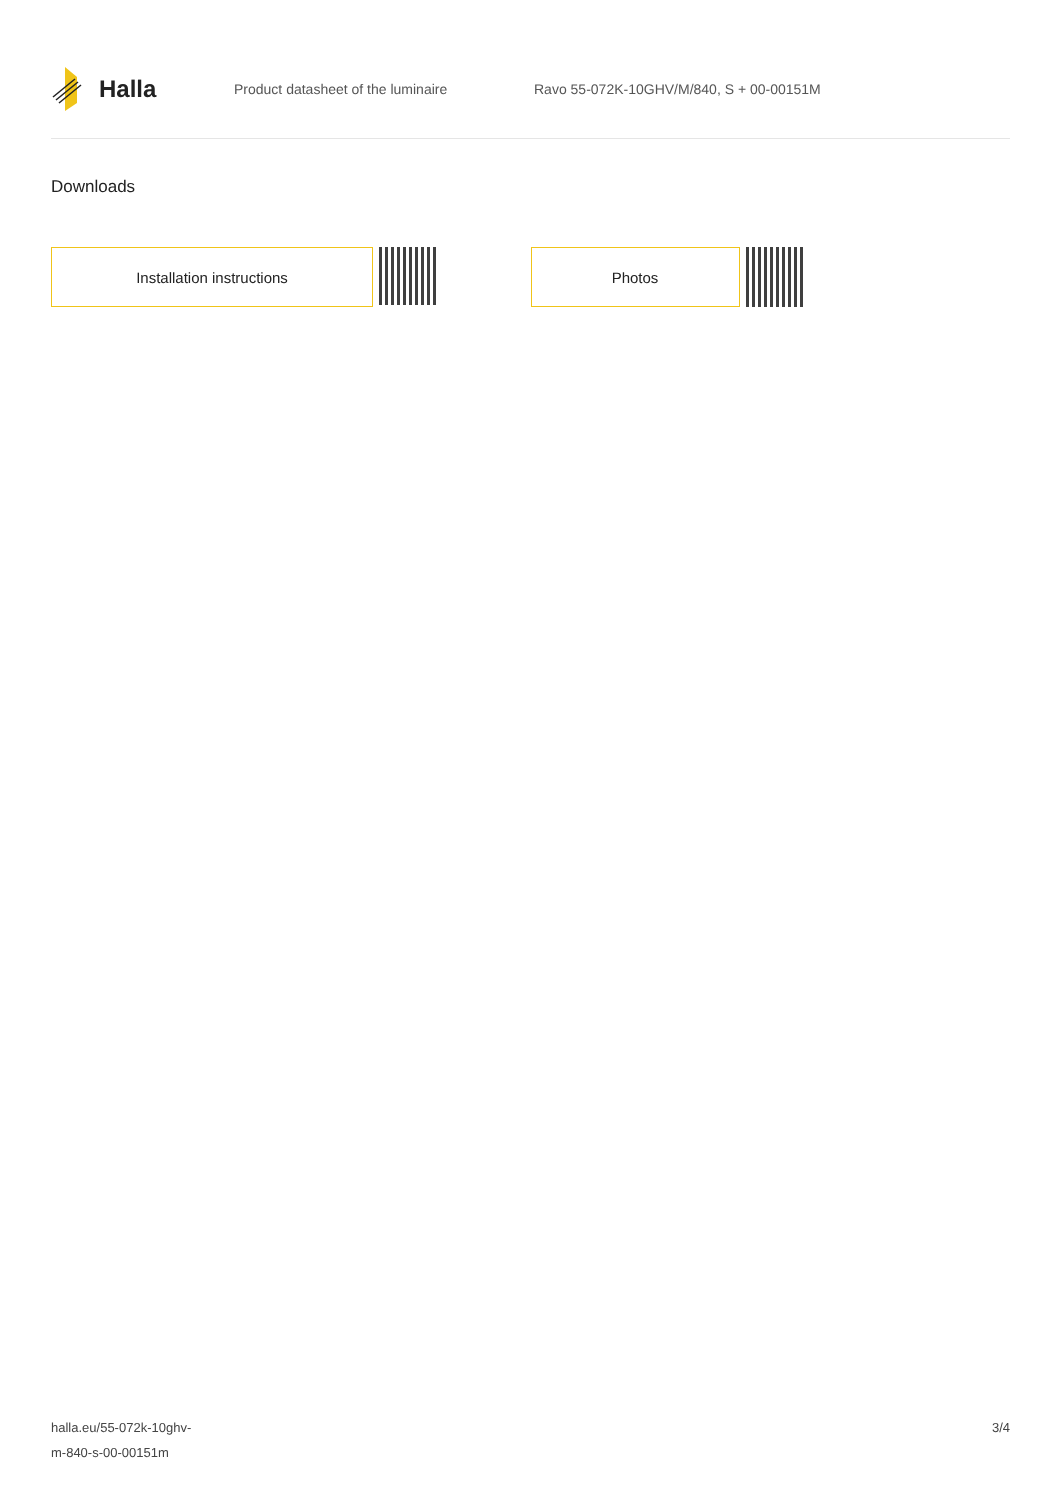Halla
Product datasheet of the luminaire
Ravo 55-072K-10GHV/M/840, S + 00-00151M
Downloads
Installation instructions Photos
halla.eu/55-072k-10ghv-
m-840-s-00-00151m
3/4